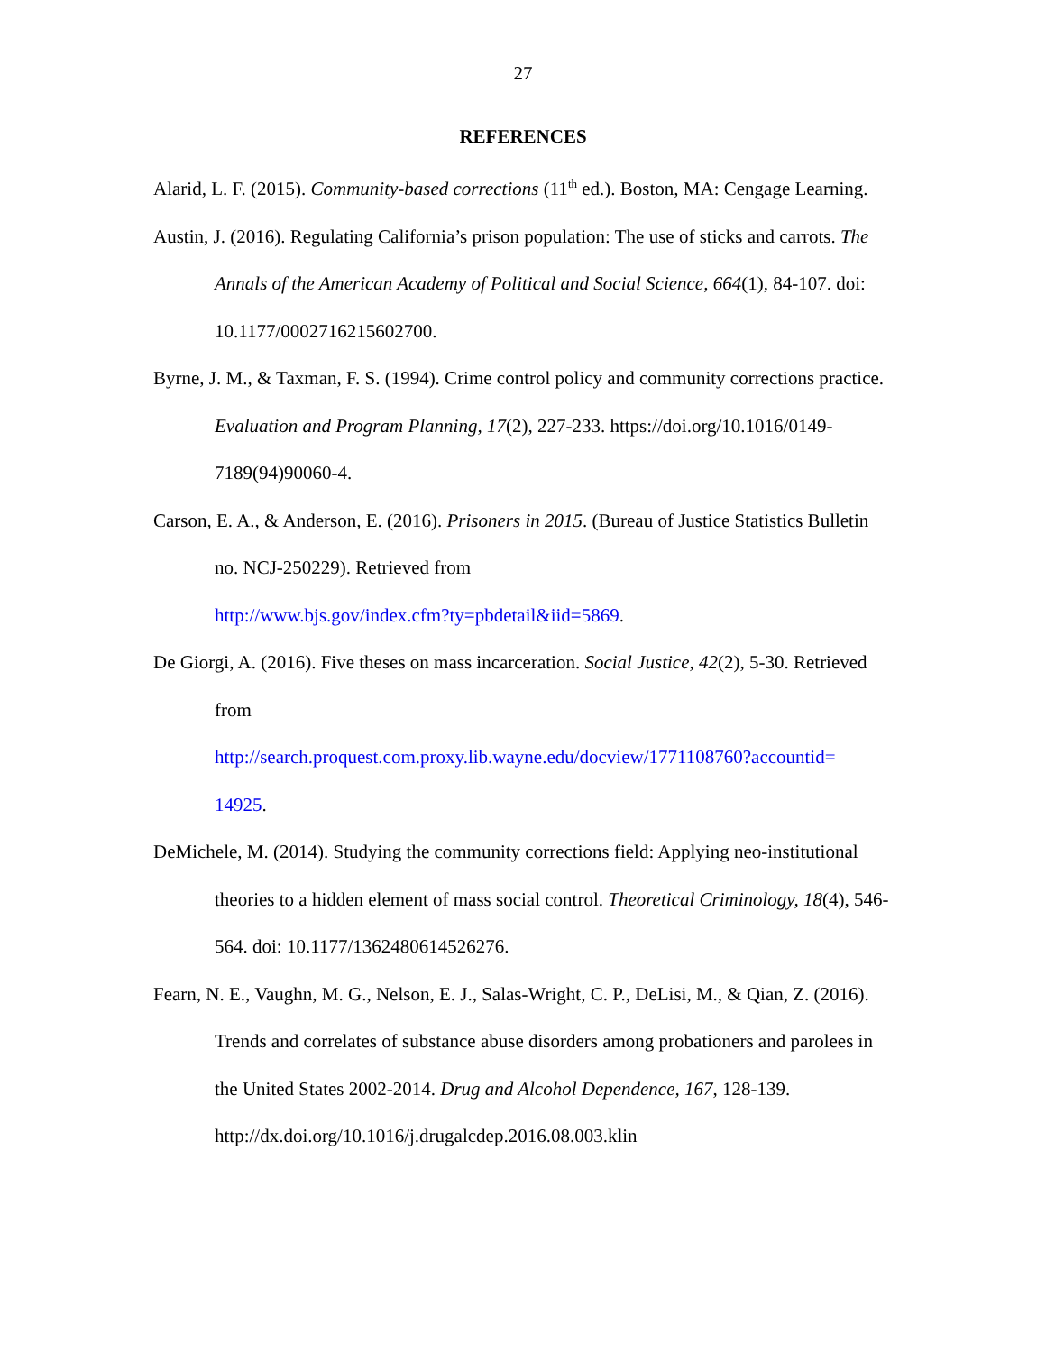27
REFERENCES
Alarid, L. F. (2015). Community-based corrections (11<sup>th</sup> ed.). Boston, MA: Cengage Learning.
Austin, J. (2016). Regulating California’s prison population: The use of sticks and carrots. The Annals of the American Academy of Political and Social Science, 664(1), 84-107. doi: 10.1177/0002716215602700.
Byrne, J. M., & Taxman, F. S. (1994). Crime control policy and community corrections practice. Evaluation and Program Planning, 17(2), 227-233. https://doi.org/10.1016/0149-7189(94)90060-4.
Carson, E. A., & Anderson, E. (2016). Prisoners in 2015. (Bureau of Justice Statistics Bulletin no. NCJ-250229). Retrieved from
http://www.bjs.gov/index.cfm?ty=pbdetail&iid=5869.
De Giorgi, A. (2016). Five theses on mass incarceration. Social Justice, 42(2), 5-30. Retrieved from
http://search.proquest.com.proxy.lib.wayne.edu/docview/1771108760?accountid=
14925.
DeMichele, M. (2014). Studying the community corrections field: Applying neo-institutional theories to a hidden element of mass social control. Theoretical Criminology, 18(4), 546-564. doi: 10.1177/1362480614526276.
Fearn, N. E., Vaughn, M. G., Nelson, E. J., Salas-Wright, C. P., DeLisi, M., & Qian, Z. (2016). Trends and correlates of substance abuse disorders among probationers and parolees in the United States 2002-2014. Drug and Alcohol Dependence, 167, 128-139. http://dx.doi.org/10.1016/j.drugalcdep.2016.08.003.klin